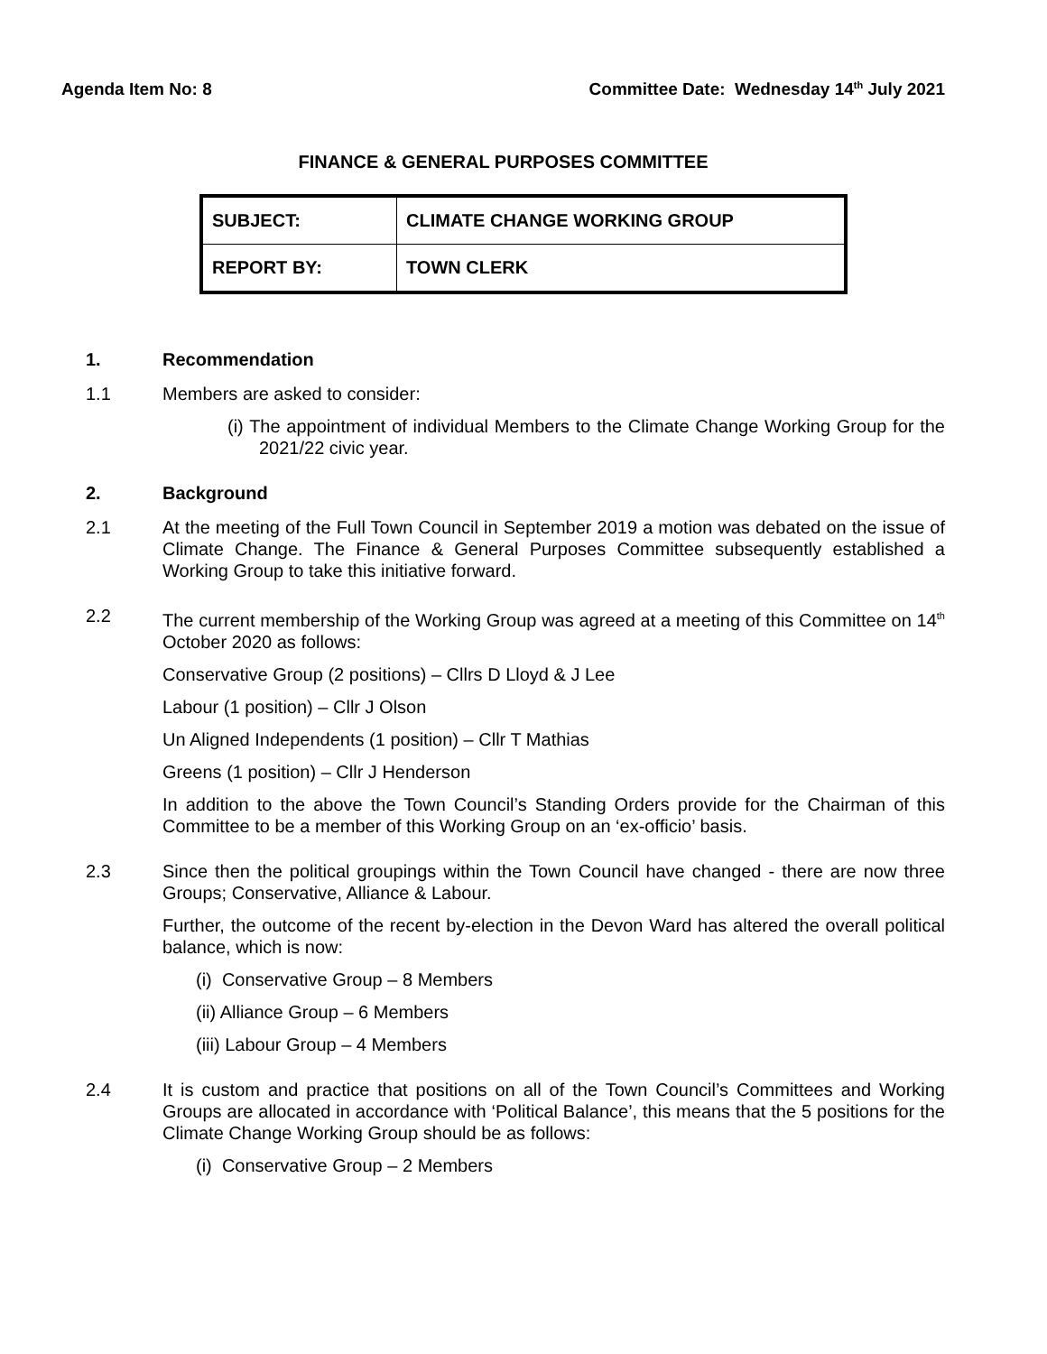Agenda Item No: 8 Committee Date: Wednesday 14<sup>th</sup> July 2021
FINANCE & GENERAL PURPOSES COMMITTEE
| SUBJECT: | CLIMATE CHANGE WORKING GROUP |
| REPORT BY: | TOWN CLERK |
1. Recommendation
1.1 Members are asked to consider:
(i) The appointment of individual Members to the Climate Change Working Group for the 2021/22 civic year.
2. Background
2.1 At the meeting of the Full Town Council in September 2019 a motion was debated on the issue of Climate Change. The Finance & General Purposes Committee subsequently established a Working Group to take this initiative forward.
2.2 The current membership of the Working Group was agreed at a meeting of this Committee on 14<sup>th</sup> October 2020 as follows:
Conservative Group (2 positions) – Cllrs D Lloyd & J Lee
Labour (1 position) – Cllr J Olson
Un Aligned Independents (1 position) – Cllr T Mathias
Greens (1 position) – Cllr J Henderson
In addition to the above the Town Council’s Standing Orders provide for the Chairman of this Committee to be a member of this Working Group on an ‘ex-officio’ basis.
2.3 Since then the political groupings within the Town Council have changed - there are now three Groups; Conservative, Alliance & Labour.
Further, the outcome of the recent by-election in the Devon Ward has altered the overall political balance, which is now:
(i) Conservative Group – 8 Members
(ii) Alliance Group – 6 Members
(iii) Labour Group – 4 Members
2.4 It is custom and practice that positions on all of the Town Council’s Committees and Working Groups are allocated in accordance with ‘Political Balance’, this means that the 5 positions for the Climate Change Working Group should be as follows:
(i) Conservative Group – 2 Members